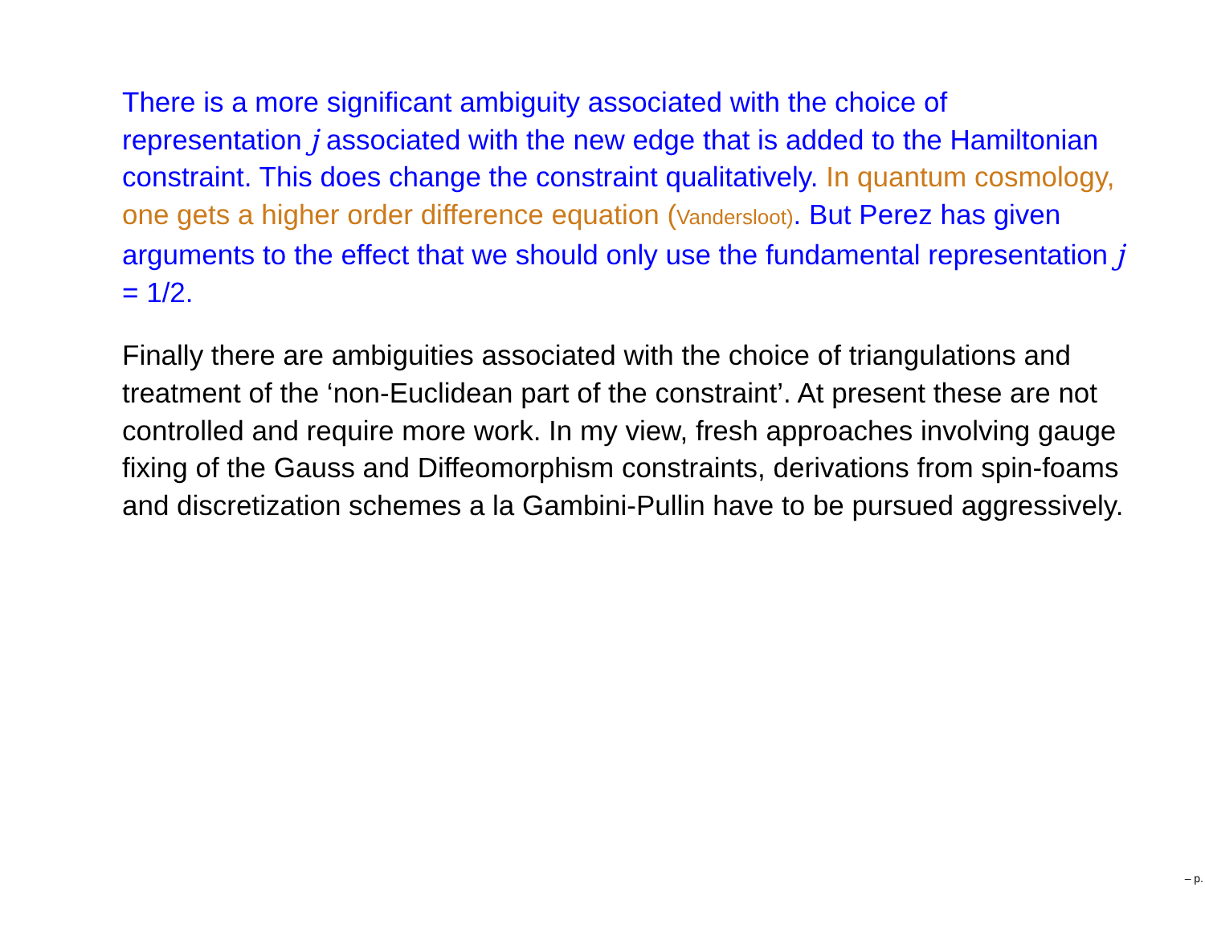There is a more significant ambiguity associated with the choice of representation j associated with the new edge that is added to the Hamiltonian constraint. This does change the constraint qualitatively. In quantum cosmology, one gets a higher order difference equation (Vandersloot). But Perez has given arguments to the effect that we should only use the fundamental representation j = 1/2.
Finally there are ambiguities associated with the choice of triangulations and treatment of the ‘non-Euclidean part of the constraint’. At present these are not controlled and require more work. In my view, fresh approaches involving gauge fixing of the Gauss and Diffeomorphism constraints, derivations from spin-foams and discretization schemes a la Gambini-Pullin have to be pursued aggressively.
– p.